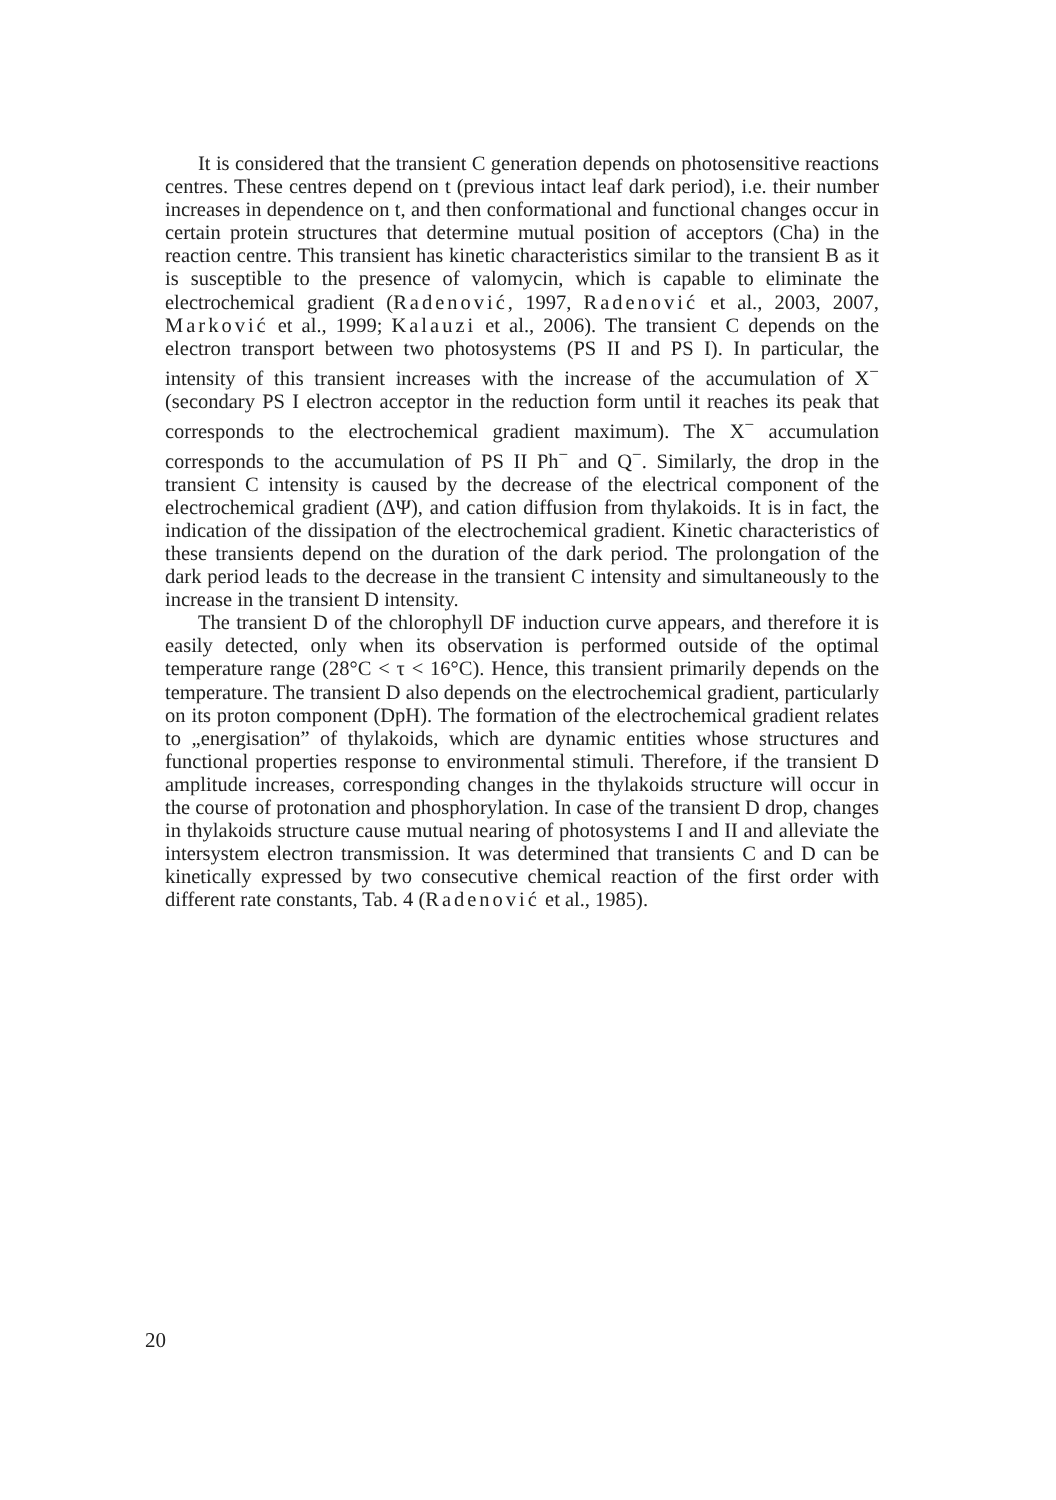It is considered that the transient C generation depends on photosensitive reactions centres. These centres depend on t (previous intact leaf dark period), i.e. their number increases in dependence on t, and then conformational and functional changes occur in certain protein structures that determine mutual position of acceptors (Cha) in the reaction centre. This transient has kinetic characteristics similar to the transient B as it is susceptible to the presence of valomycin, which is capable to eliminate the electrochemical gradient (Radenović, 1997, Radenović et al., 2003, 2007, Marković et al., 1999; Kalauzi et al., 2006). The transient C depends on the electron transport between two photosystems (PS II and PS I). In particular, the intensity of this transient increases with the increase of the accumulation of X<sup>−</sup> (secondary PS I electron acceptor in the reduction form until it reaches its peak that corresponds to the electrochemical gradient maximum). The X<sup>−</sup> accumulation corresponds to the accumulation of PS II Ph<sup>−</sup> and Q<sup>−</sup>. Similarly, the drop in the transient C intensity is caused by the decrease of the electrical component of the electrochemical gradient (ΔΨ), and cation diffusion from thylakoids. It is in fact, the indication of the dissipation of the electrochemical gradient. Kinetic characteristics of these transients depend on the duration of the dark period. The prolongation of the dark period leads to the decrease in the transient C intensity and simultaneously to the increase in the transient D intensity.
The transient D of the chlorophyll DF induction curve appears, and therefore it is easily detected, only when its observation is performed outside of the optimal temperature range (28°C < τ < 16°C). Hence, this transient primarily depends on the temperature. The transient D also depends on the electrochemical gradient, particularly on its proton component (DpH). The formation of the electrochemical gradient relates to „energisation” of thylakoids, which are dynamic entities whose structures and functional properties response to environmental stimuli. Therefore, if the transient D amplitude increases, corresponding changes in the thylakoids structure will occur in the course of protonation and phosphorylation. In case of the transient D drop, changes in thylakoids structure cause mutual nearing of photosystems I and II and alleviate the intersystem electron transmission. It was determined that transients C and D can be kinetically expressed by two consecutive chemical reaction of the first order with different rate constants, Tab. 4 (Radenović et al., 1985).
20